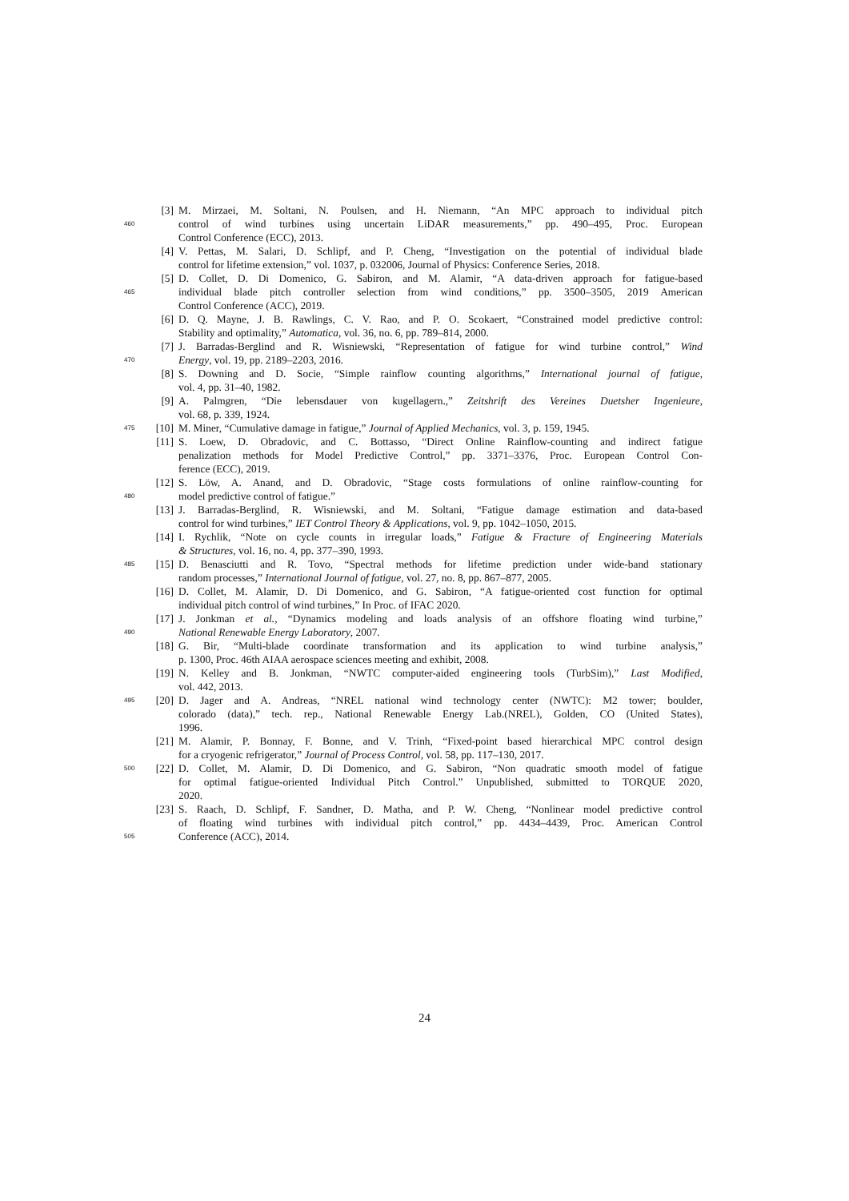[3] M. Mirzaei, M. Soltani, N. Poulsen, and H. Niemann, “An MPC approach to individual pitch
460 control of wind turbines using uncertain LiDAR measurements,” pp. 490–495, Proc. European
Control Conference (ECC), 2013.
[4] V. Pettas, M. Salari, D. Schlipf, and P. Cheng, “Investigation on the potential of individual blade
control for lifetime extension,” vol. 1037, p. 032006, Journal of Physics: Conference Series, 2018.
[5] D. Collet, D. Di Domenico, G. Sabiron, and M. Alamir, “A data-driven approach for fatigue-based
465 individual blade pitch controller selection from wind conditions,” pp. 3500–3505, 2019 American
Control Conference (ACC), 2019.
[6] D. Q. Mayne, J. B. Rawlings, C. V. Rao, and P. O. Scokaert, “Constrained model predictive control:
Stability and optimality,” Automatica, vol. 36, no. 6, pp. 789–814, 2000.
[7] J. Barradas-Berglind and R. Wisniewski, “Representation of fatigue for wind turbine control,” Wind
470 Energy, vol. 19, pp. 2189–2203, 2016.
[8] S. Downing and D. Socie, “Simple rainflow counting algorithms,” International journal of fatigue,
vol. 4, pp. 31–40, 1982.
[9] A. Palmgren, “Die lebensdauer von kugellagern.,” Zeitshrift des Vereines Duetsher Ingenieure,
vol. 68, p. 339, 1924.
475 [10] M. Miner, “Cumulative damage in fatigue,” Journal of Applied Mechanics, vol. 3, p. 159, 1945.
[11] S. Loew, D. Obradovic, and C. Bottasso, “Direct Online Rainflow-counting and indirect fatigue
penalization methods for Model Predictive Control,” pp. 3371–3376, Proc. European Control Con-
ference (ECC), 2019.
[12] S. Löw, A. Anand, and D. Obradovic, “Stage costs formulations of online rainflow-counting for
480 model predictive control of fatigue.”
[13] J. Barradas-Berglind, R. Wisniewski, and M. Soltani, “Fatigue damage estimation and data-based
control for wind turbines,” IET Control Theory & Applications, vol. 9, pp. 1042–1050, 2015.
[14] I. Rychlik, “Note on cycle counts in irregular loads,” Fatigue & Fracture of Engineering Materials
& Structures, vol. 16, no. 4, pp. 377–390, 1993.
485 [15] D. Benasciutti and R. Tovo, “Spectral methods for lifetime prediction under wide-band stationary
random processes,” International Journal of fatigue, vol. 27, no. 8, pp. 867–877, 2005.
[16] D. Collet, M. Alamir, D. Di Domenico, and G. Sabiron, “A fatigue-oriented cost function for optimal
individual pitch control of wind turbines,” In Proc. of IFAC 2020.
[17] J. Jonkman et al., “Dynamics modeling and loads analysis of an offshore floating wind turbine,”
490 National Renewable Energy Laboratory, 2007.
[18] G. Bir, “Multi-blade coordinate transformation and its application to wind turbine analysis,”
p. 1300, Proc. 46th AIAA aerospace sciences meeting and exhibit, 2008.
[19] N. Kelley and B. Jonkman, “NWTC computer-aided engineering tools (TurbSim),” Last Modified,
vol. 442, 2013.
495 [20] D. Jager and A. Andreas, “NREL national wind technology center (NWTC): M2 tower; boulder,
colorado (data),” tech. rep., National Renewable Energy Lab.(NREL), Golden, CO (United States),
1996.
[21] M. Alamir, P. Bonnay, F. Bonne, and V. Trinh, “Fixed-point based hierarchical MPC control design
for a cryogenic refrigerator,” Journal of Process Control, vol. 58, pp. 117–130, 2017.
500 [22] D. Collet, M. Alamir, D. Di Domenico, and G. Sabiron, “Non quadratic smooth model of fatigue
for optimal fatigue-oriented Individual Pitch Control.” Unpublished, submitted to TORQUE 2020,
2020.
[23] S. Raach, D. Schlipf, F. Sandner, D. Matha, and P. W. Cheng, “Nonlinear model predictive control
of floating wind turbines with individual pitch control,” pp. 4434–4439, Proc. American Control
505 Conference (ACC), 2014.
24